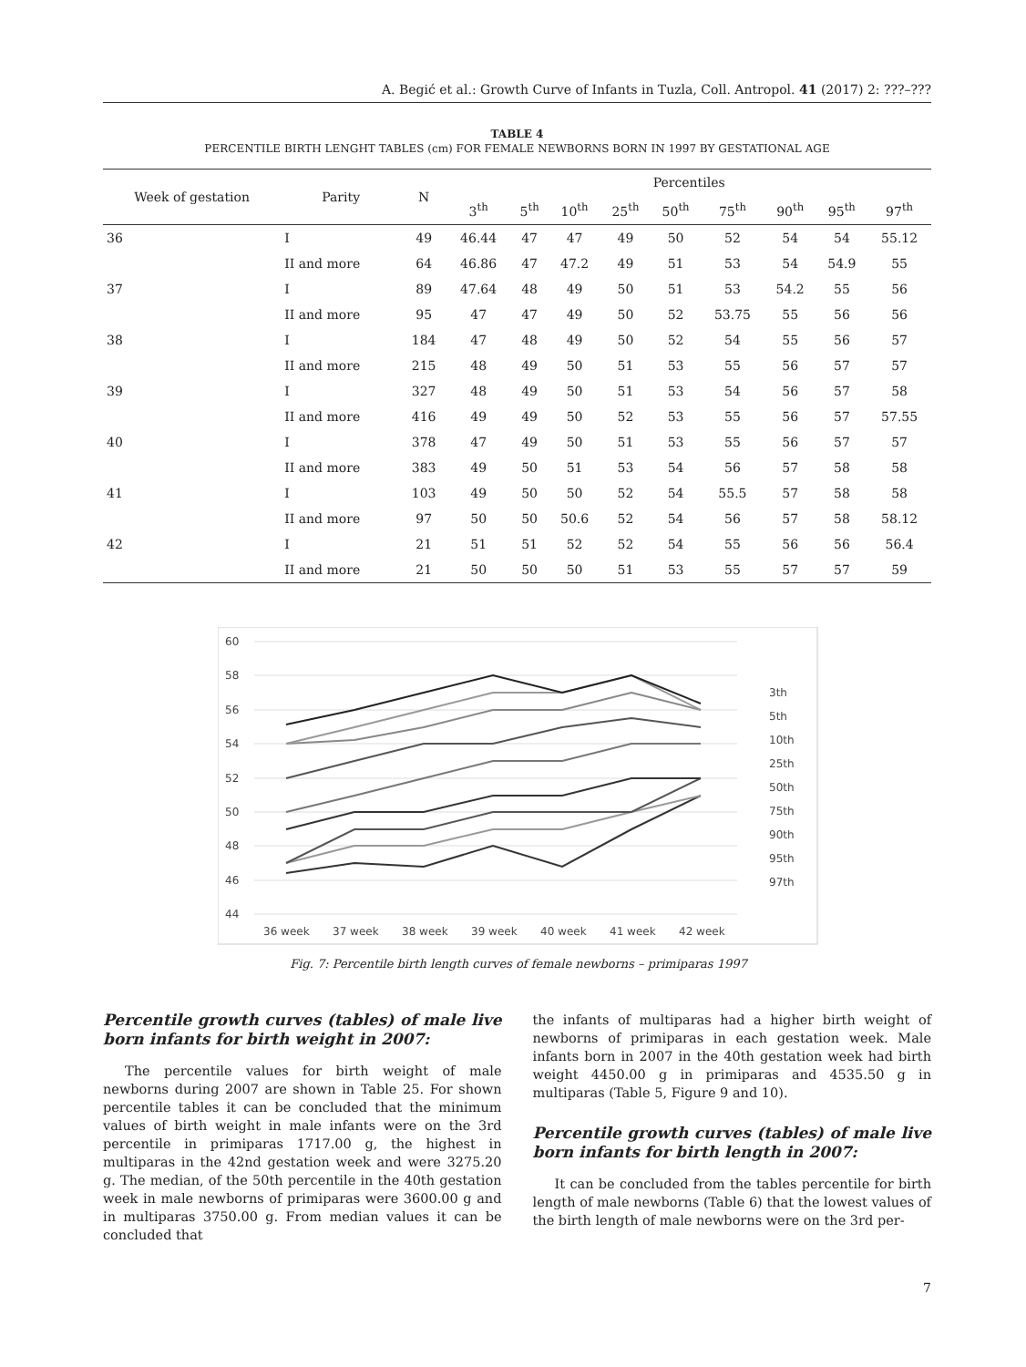A. Begić et al.: Growth Curve of Infants in Tuzla, Coll. Antropol. 41 (2017) 2: ???–???
TABLE 4
PERCENTILE BIRTH LENGHT TABLES (cm) FOR FEMALE NEWBORNS BORN IN 1997 BY GESTATIONAL AGE
| Week of gestation | Parity | N | Percentiles | | | | | | | | |
| --- | --- | --- | --- | --- | --- | --- | --- | --- | --- | --- | --- |
| | | | 3<sup>th</sup> | 5<sup>th</sup> | 10<sup>th</sup> | 25<sup>th</sup> | 50<sup>th</sup> | 75<sup>th</sup> | 90<sup>th</sup> | 95<sup>th</sup> | 97<sup>th</sup> |
| 36 | I | 49 | 46.44 | 47 | 47 | 49 | 50 | 52 | 54 | 54 | 55.12 |
| | II and more | 64 | 46.86 | 47 | 47.2 | 49 | 51 | 53 | 54 | 54.9 | 55 |
| 37 | I | 89 | 47.64 | 48 | 49 | 50 | 51 | 53 | 54.2 | 55 | 56 |
| | II and more | 95 | 47 | 47 | 49 | 50 | 52 | 53.75 | 55 | 56 | 56 |
| 38 | I | 184 | 47 | 48 | 49 | 50 | 52 | 54 | 55 | 56 | 57 |
| | II and more | 215 | 48 | 49 | 50 | 51 | 53 | 55 | 56 | 57 | 57 |
| 39 | I | 327 | 48 | 49 | 50 | 51 | 53 | 54 | 56 | 57 | 58 |
| | II and more | 416 | 49 | 49 | 50 | 52 | 53 | 55 | 56 | 57 | 57.55 |
| 40 | I | 378 | 47 | 49 | 50 | 51 | 53 | 55 | 56 | 57 | 57 |
| | II and more | 383 | 49 | 50 | 51 | 53 | 54 | 56 | 57 | 58 | 58 |
| 41 | I | 103 | 49 | 50 | 50 | 52 | 54 | 55.5 | 57 | 58 | 58 |
| | II and more | 97 | 50 | 50 | 50.6 | 52 | 54 | 56 | 57 | 58 | 58.12 |
| 42 | I | 21 | 51 | 51 | 52 | 52 | 54 | 55 | 56 | 56 | 56.4 |
| | II and more | 21 | 50 | 50 | 50 | 51 | 53 | 55 | 57 | 57 | 59 |
60
58
56
54
52
50
48
46
44
36 week
37 week
38 week
39 week
40 week
41 week
42 week
3th
5th
10th
25th
50th
75th
90th
95th
97th
Fig. 7: Percentile birth length curves of female newborns – primiparas 1997
Percentile growth curves (tables) of male live born infants for birth weight in 2007:
The percentile values for birth weight of male newborns during 2007 are shown in Table 25. For shown percentile tables it can be concluded that the minimum values of birth weight in male infants were on the 3rd percentile in primiparas 1717.00 g, the highest in multiparas in the 42nd gestation week and were 3275.20 g. The median, of the 50th percentile in the 40th gestation week in male newborns of primiparas were 3600.00 g and in multiparas 3750.00 g. From median values it can be concluded that
the infants of multiparas had a higher birth weight of newborns of primiparas in each gestation week. Male infants born in 2007 in the 40th gestation week had birth weight 4450.00 g in primiparas and 4535.50 g in multiparas (Table 5, Figure 9 and 10).
Percentile growth curves (tables) of male live born infants for birth length in 2007:
It can be concluded from the tables percentile for birth length of male newborns (Table 6) that the lowest values of the birth length of male newborns were on the 3rd per-
7